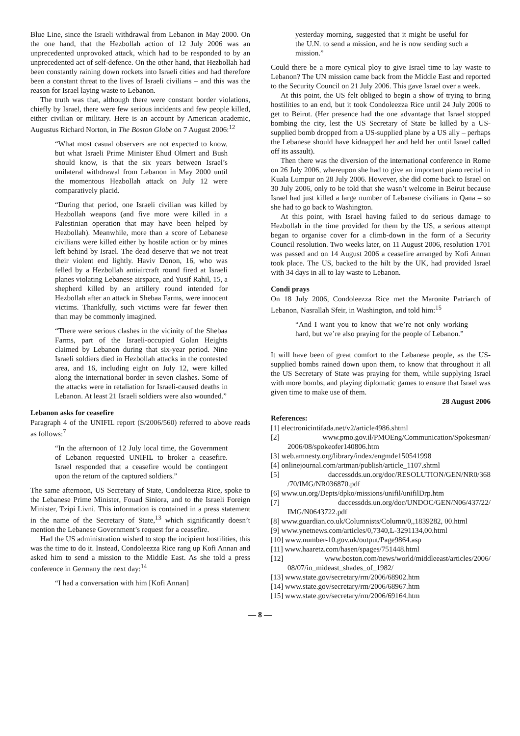Blue Line, since the Israeli withdrawal from Lebanon in May 2000. On the one hand, that the Hezbollah action of 12 July 2006 was an unprecedented unprovoked attack, which had to be responded to by an unprecedented act of self-defence. On the other hand, that Hezbollah had been constantly raining down rockets into Israeli cities and had therefore been a constant threat to the lives of Israeli civilians – and this was the reason for Israel laying waste to Lebanon.
The truth was that, although there were constant border violations, chiefly by Israel, there were few serious incidents and few people killed, either civilian or military. Here is an account by American academic, Augustus Richard Norton, in The Boston Globe on 7 August 2006:<sup>12</sup>
“What most casual observers are not expected to know, but what Israeli Prime Minister Ehud Olmert and Bush should know, is that the six years between Israel’s unilateral withdrawal from Lebanon in May 2000 until the momentous Hezbollah attack on July 12 were comparatively placid.
“During that period, one Israeli civilian was killed by Hezbollah weapons (and five more were killed in a Palestinian operation that may have been helped by Hezbollah). Meanwhile, more than a score of Lebanese civilians were killed either by hostile action or by mines left behind by Israel. The dead deserve that we not treat their violent end lightly. Haviv Donon, 16, who was felled by a Hezbollah antiaircraft round fired at Israeli planes violating Lebanese airspace, and Yusif Rahil, 15, a shepherd killed by an artillery round intended for Hezbollah after an attack in Shebaa Farms, were innocent victims. Thankfully, such victims were far fewer then than may be commonly imagined.
“There were serious clashes in the vicinity of the Shebaa Farms, part of the Israeli-occupied Golan Heights claimed by Lebanon during that six-year period. Nine Israeli soldiers died in Hezbollah attacks in the contested area, and 16, including eight on July 12, were killed along the international border in seven clashes. Some of the attacks were in retaliation for Israeli-caused deaths in Lebanon. At least 21 Israeli soldiers were also wounded.”
Lebanon asks for ceasefire
Paragraph 4 of the UNIFIL report (S/2006/560) referred to above reads as follows:<sup>7</sup>
“In the afternoon of 12 July local time, the Government of Lebanon requested UNIFIL to broker a ceasefire. Israel responded that a ceasefire would be contingent upon the return of the captured soldiers.”
The same afternoon, US Secretary of State, Condoleezza Rice, spoke to the Lebanese Prime Minister, Fouad Siniora, and to the Israeli Foreign Minister, Tzipi Livni. This information is contained in a press statement in the name of the Secretary of State,<sup>13</sup> which significantly doesn’t mention the Lebanese Government’s request for a ceasefire.
Had the US administration wished to stop the incipient hostilities, this was the time to do it. Instead, Condoleezza Rice rang up Kofi Annan and asked him to send a mission to the Middle East. As she told a press conference in Germany the next day:<sup>14</sup>
“I had a conversation with him [Kofi Annan]
yesterday morning, suggested that it might be useful for the U.N. to send a mission, and he is now sending such a mission.”
Could there be a more cynical ploy to give Israel time to lay waste to Lebanon? The UN mission came back from the Middle East and reported to the Security Council on 21 July 2006. This gave Israel over a week.
At this point, the US felt obliged to begin a show of trying to bring hostilities to an end, but it took Condoleezza Rice until 24 July 2006 to get to Beirut. (Her presence had the one advantage that Israel stopped bombing the city, lest the US Secretary of State be killed by a US-supplied bomb dropped from a US-supplied plane by a US ally – perhaps the Lebanese should have kidnapped her and held her until Israel called off its assault).
Then there was the diversion of the international conference in Rome on 26 July 2006, whereupon she had to give an important piano recital in Kuala Lumpur on 28 July 2006. However, she did come back to Israel on 30 July 2006, only to be told that she wasn’t welcome in Beirut because Israel had just killed a large number of Lebanese civilians in Qana – so she had to go back to Washington.
At this point, with Israel having failed to do serious damage to Hezbollah in the time provided for them by the US, a serious attempt began to organise cover for a climb-down in the form of a Security Council resolution. Two weeks later, on 11 August 2006, resolution 1701 was passed and on 14 August 2006 a ceasefire arranged by Kofi Annan took place. The US, backed to the hilt by the UK, had provided Israel with 34 days in all to lay waste to Lebanon.
Condi prays
On 18 July 2006, Condoleezza Rice met the Maronite Patriarch of Lebanon, Nasrallah Sfeir, in Washington, and told him:<sup>15</sup>
“And I want you to know that we’re not only working hard, but we’re also praying for the people of Lebanon.”
It will have been of great comfort to the Lebanese people, as the US-supplied bombs rained down upon them, to know that throughout it all the US Secretary of State was praying for them, while supplying Israel with more bombs, and playing diplomatic games to ensure that Israel was given time to make use of them.
28 August 2006
References:
[1] electronicintifada.net/v2/article4986.shtml
[2] www.pmo.gov.il/PMOEng/Communication/Spokesman/ 2006/08/spokeofer140806.htm
[3] web.amnesty.org/library/index/engmde150541998
[4] onlinejournal.com/artman/publish/article_1107.shtml
[5] daccessdds.un.org/doc/RESOLUTION/GEN/NR0/368 /70/IMG/NR036870.pdf
[6] www.un.org/Depts/dpko/missions/unifil/unifilDrp.htm
[7] daccessdds.un.org/doc/UNDOC/GEN/N06/437/22/ IMG/N0643722.pdf
[8] www.guardian.co.uk/Columnists/Column/0,,1839282, 00.html
[9] www.ynetnews.com/articles/0,7340,L-3291134,00.html
[10] www.number-10.gov.uk/output/Page9864.asp
[11] www.haaretz.com/hasen/spages/751448.html
[12] www.boston.com/news/world/middleeast/articles/2006/ 08/07/in_mideast_shades_of_1982/
[13] www.state.gov/secretary/rm/2006/68902.htm
[14] www.state.gov/secretary/rm/2006/68967.htm
[15] www.state.gov/secretary/rm/2006/69164.htm
— 8 —